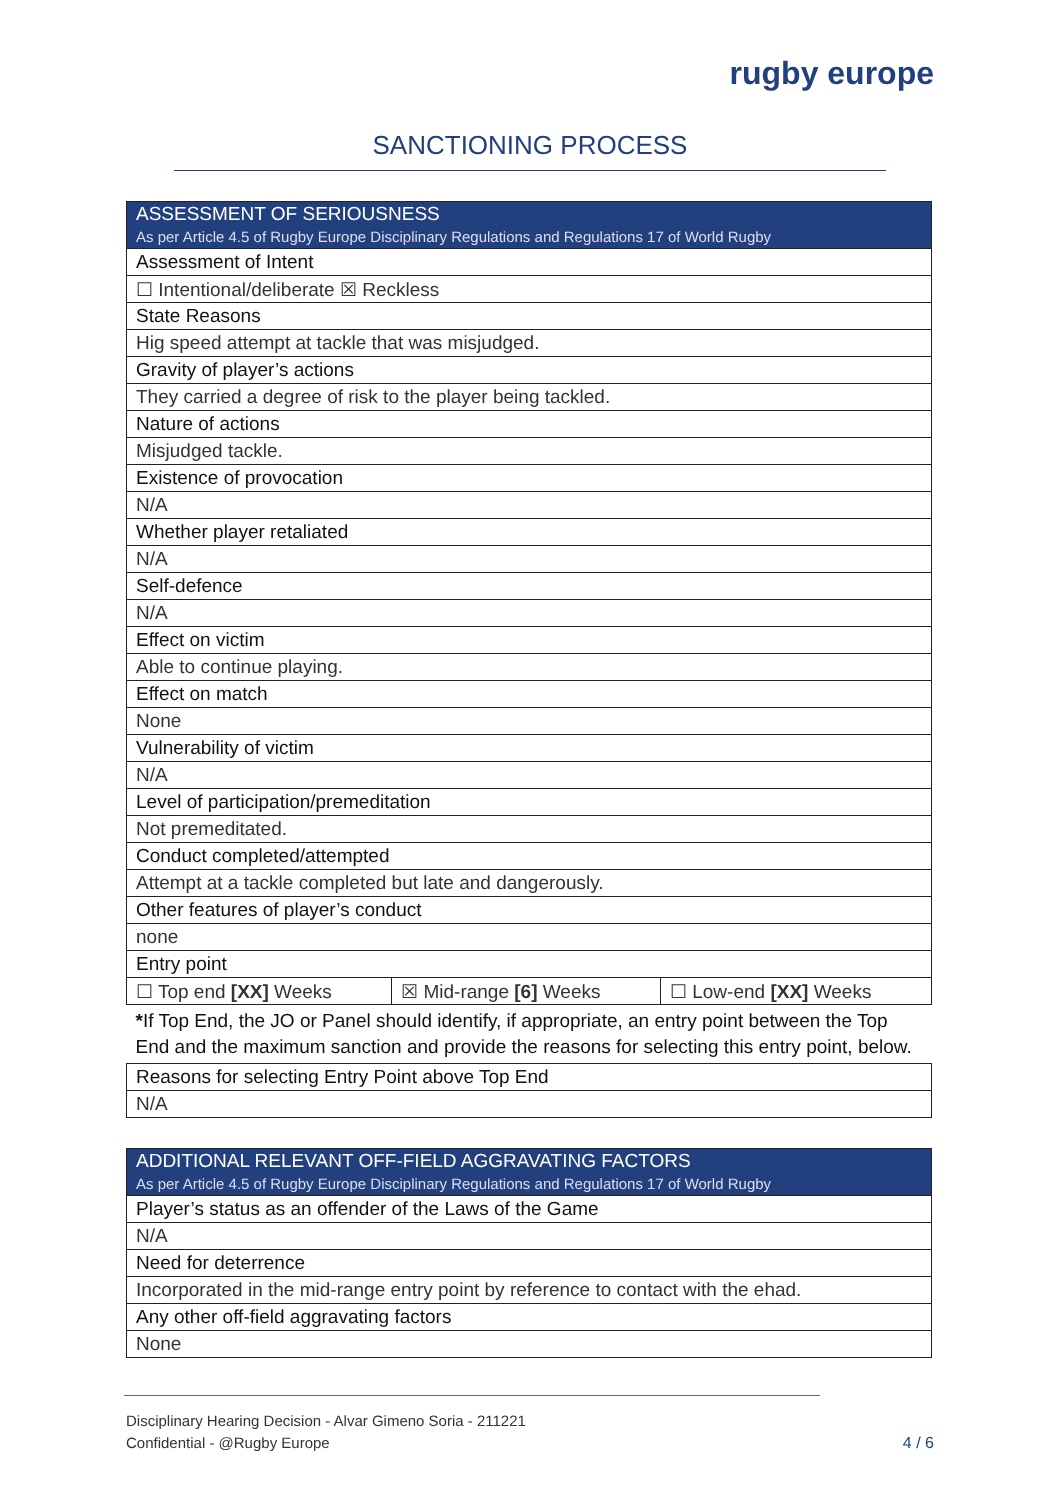rugby europe
SANCTIONING PROCESS
| ASSESSMENT OF SERIOUSNESS As per Article 4.5 of Rugby Europe Disciplinary Regulations and Regulations 17 of World Rugby | | |
| --- | --- | --- |
| Assessment of Intent | | |
| ☐ Intentional/deliberate ☒ Reckless | | |
| State Reasons | | |
| Hig speed attempt at tackle that was misjudged. | | |
| Gravity of player’s actions | | |
| They carried a degree of risk to the player being tackled. | | |
| Nature of actions | | |
| Misjudged tackle. | | |
| Existence of provocation | | |
| N/A | | |
| Whether player retaliated | | |
| N/A | | |
| Self-defence | | |
| N/A | | |
| Effect on victim | | |
| Able to continue playing. | | |
| Effect on match | | |
| None | | |
| Vulnerability of victim | | |
| N/A | | |
| Level of participation/premeditation | | |
| Not premeditated. | | |
| Conduct completed/attempted | | |
| Attempt at a tackle completed but late and dangerously. | | |
| Other features of player’s conduct | | |
| none | | |
| Entry point | | |
| ☐ Top end [XX] Weeks | ☒ Mid-range [6] Weeks | ☐ Low-end [XX] Weeks |
| * If Top End, the JO or Panel should identify, if appropriate, an entry point between the Top End and the maximum sanction and provide the reasons for selecting this entry point, below. | | |
| Reasons for selecting Entry Point above Top End | | |
| N/A | | |
| ADDITIONAL RELEVANT OFF-FIELD AGGRAVATING FACTORS As per Article 4.5 of Rugby Europe Disciplinary Regulations and Regulations 17 of World Rugby |
| --- |
| Player’s status as an offender of the Laws of the Game |
| N/A |
| Need for deterrence |
| Incorporated in the mid-range entry point by reference to contact with the ehad. |
| Any other off-field aggravating factors |
| None |
Disciplinary Hearing Decision - Alvar Gimeno Soria - 211221
Confidential - @Rugby Europe
4 / 6